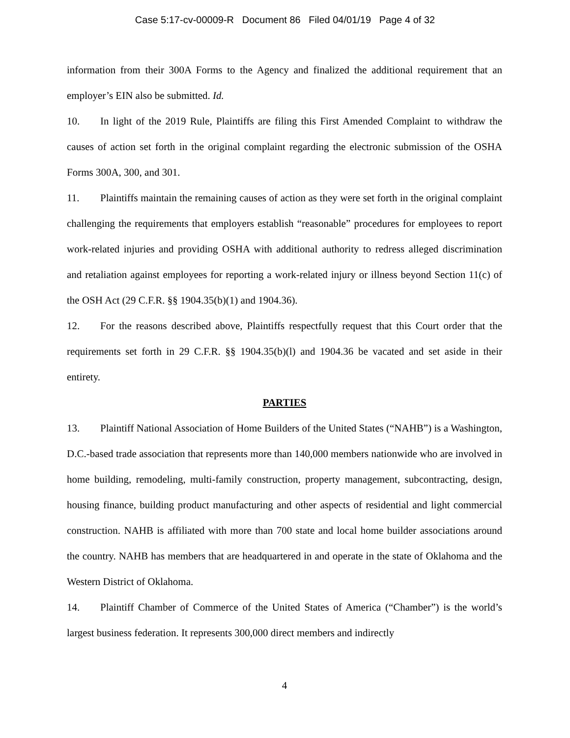Case 5:17-cv-00009-R Document 86 Filed 04/01/19 Page 4 of 32
information from their 300A Forms to the Agency and finalized the additional requirement that an employer’s EIN also be submitted. Id.
10. In light of the 2019 Rule, Plaintiffs are filing this First Amended Complaint to withdraw the causes of action set forth in the original complaint regarding the electronic submission of the OSHA Forms 300A, 300, and 301.
11. Plaintiffs maintain the remaining causes of action as they were set forth in the original complaint challenging the requirements that employers establish “reasonable” procedures for employees to report work-related injuries and providing OSHA with additional authority to redress alleged discrimination and retaliation against employees for reporting a work-related injury or illness beyond Section 11(c) of the OSH Act (29 C.F.R. §§ 1904.35(b)(1) and 1904.36).
12. For the reasons described above, Plaintiffs respectfully request that this Court order that the requirements set forth in 29 C.F.R. §§ 1904.35(b)(l) and 1904.36 be vacated and set aside in their entirety.
PARTIES
13. Plaintiff National Association of Home Builders of the United States (“NAHB”) is a Washington, D.C.-based trade association that represents more than 140,000 members nationwide who are involved in home building, remodeling, multi-family construction, property management, subcontracting, design, housing finance, building product manufacturing and other aspects of residential and light commercial construction. NAHB is affiliated with more than 700 state and local home builder associations around the country. NAHB has members that are headquartered in and operate in the state of Oklahoma and the Western District of Oklahoma.
14. Plaintiff Chamber of Commerce of the United States of America (“Chamber”) is the world’s largest business federation. It represents 300,000 direct members and indirectly
4